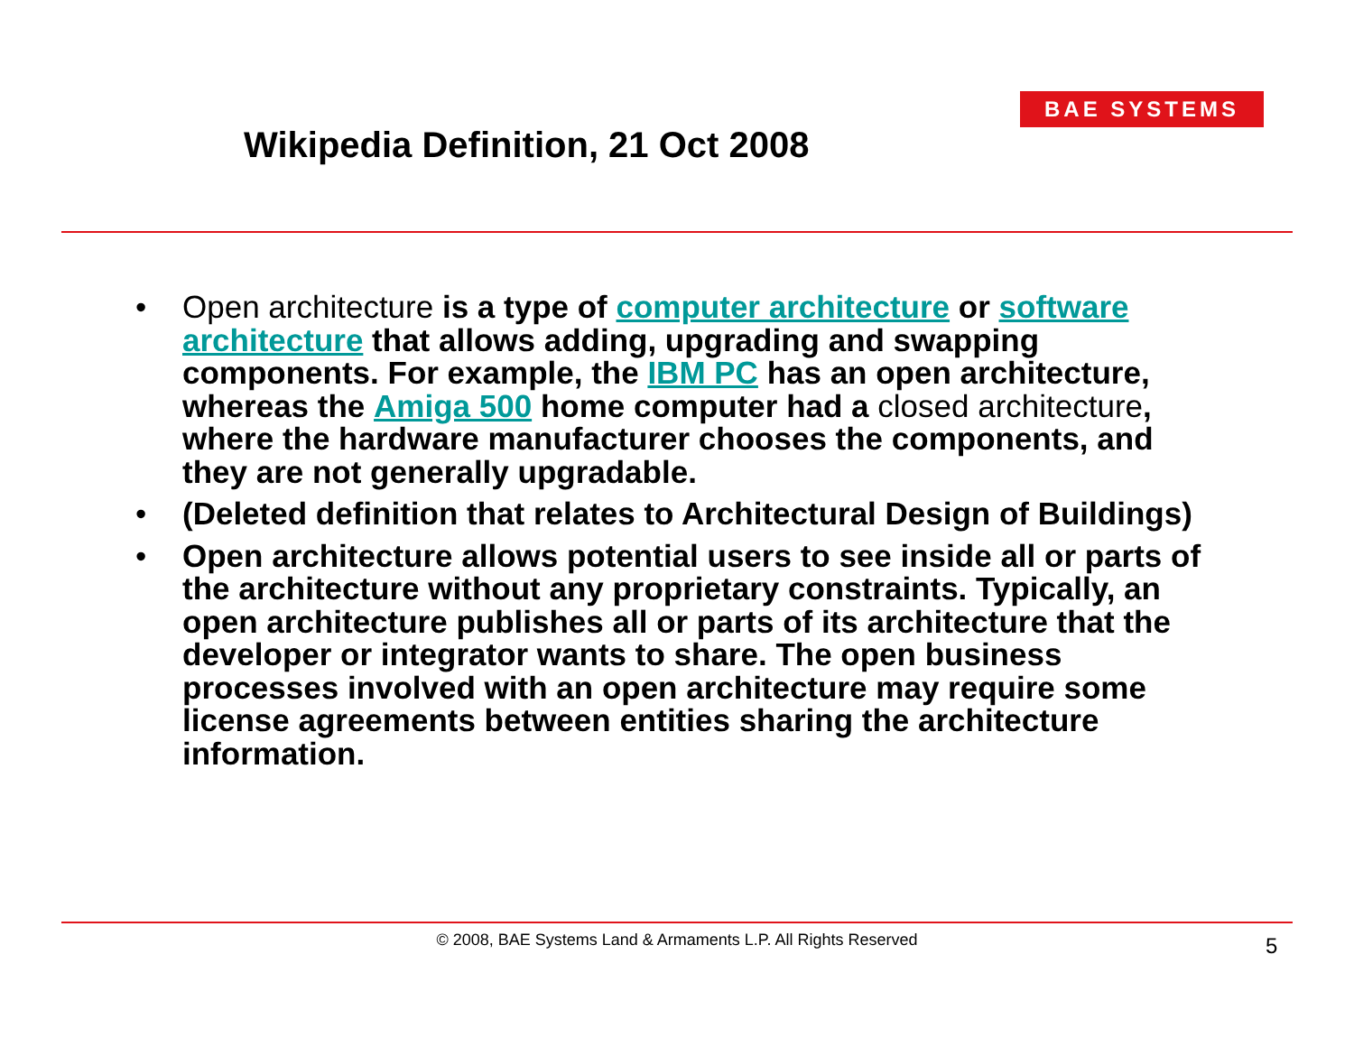BAE SYSTEMS
Wikipedia Definition, 21 Oct 2008
• Open architecture is a type of computer architecture or software architecture that allows adding, upgrading and swapping components. For example, the IBM PC has an open architecture, whereas the Amiga 500 home computer had a closed architecture, where the hardware manufacturer chooses the components, and they are not generally upgradable.
• (Deleted definition that relates to Architectural Design of Buildings)
• Open architecture allows potential users to see inside all or parts of the architecture without any proprietary constraints. Typically, an open architecture publishes all or parts of its architecture that the developer or integrator wants to share. The open business processes involved with an open architecture may require some license agreements between entities sharing the architecture information.
© 2008, BAE Systems Land & Armaments L.P. All Rights Reserved 5